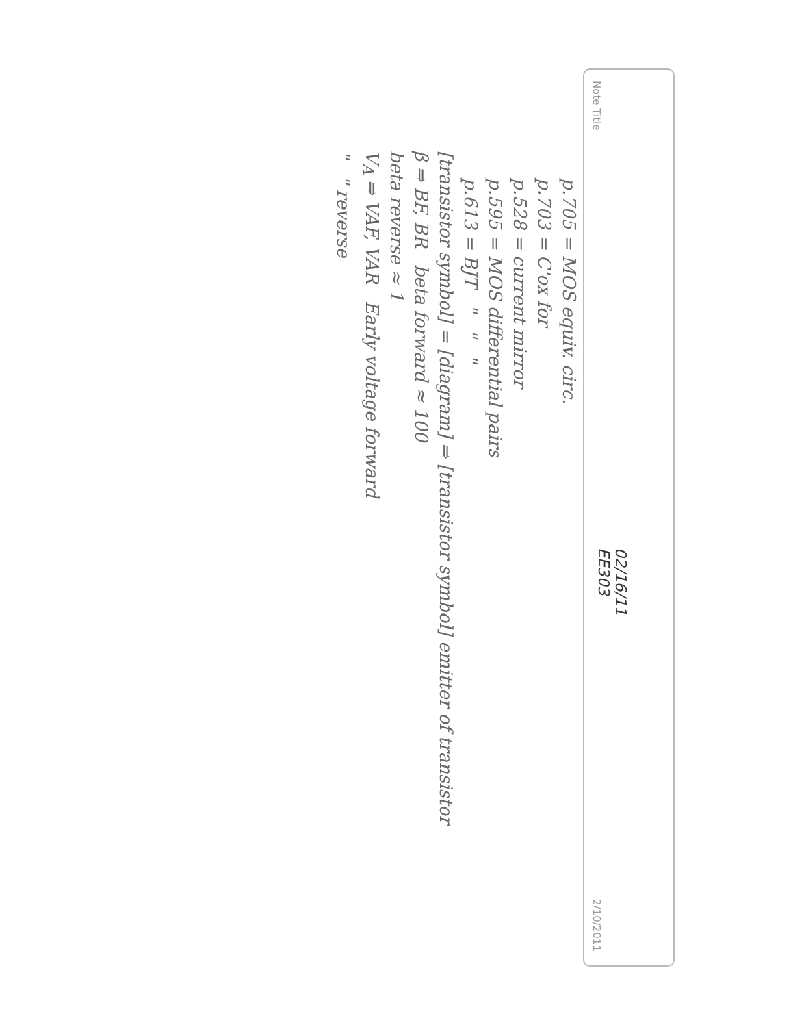Note Title 2/10/2011
02/16/11
EE303
p.705 = MOS equiv. circ.
p.703 = C'ox for
p.528 = current mirror
p.595 = MOS differential pairs
p.613 = BJT " " "
[transistor symbol] = [diagram] ⇒ [transistor symbol] emitter of transistor
β ⇒ BF, BR beta forward ≈ 100
beta reverse ≈ 1
V<sub>A</sub> ⇒ VAF, VAR Early voltage forward
" " reverse